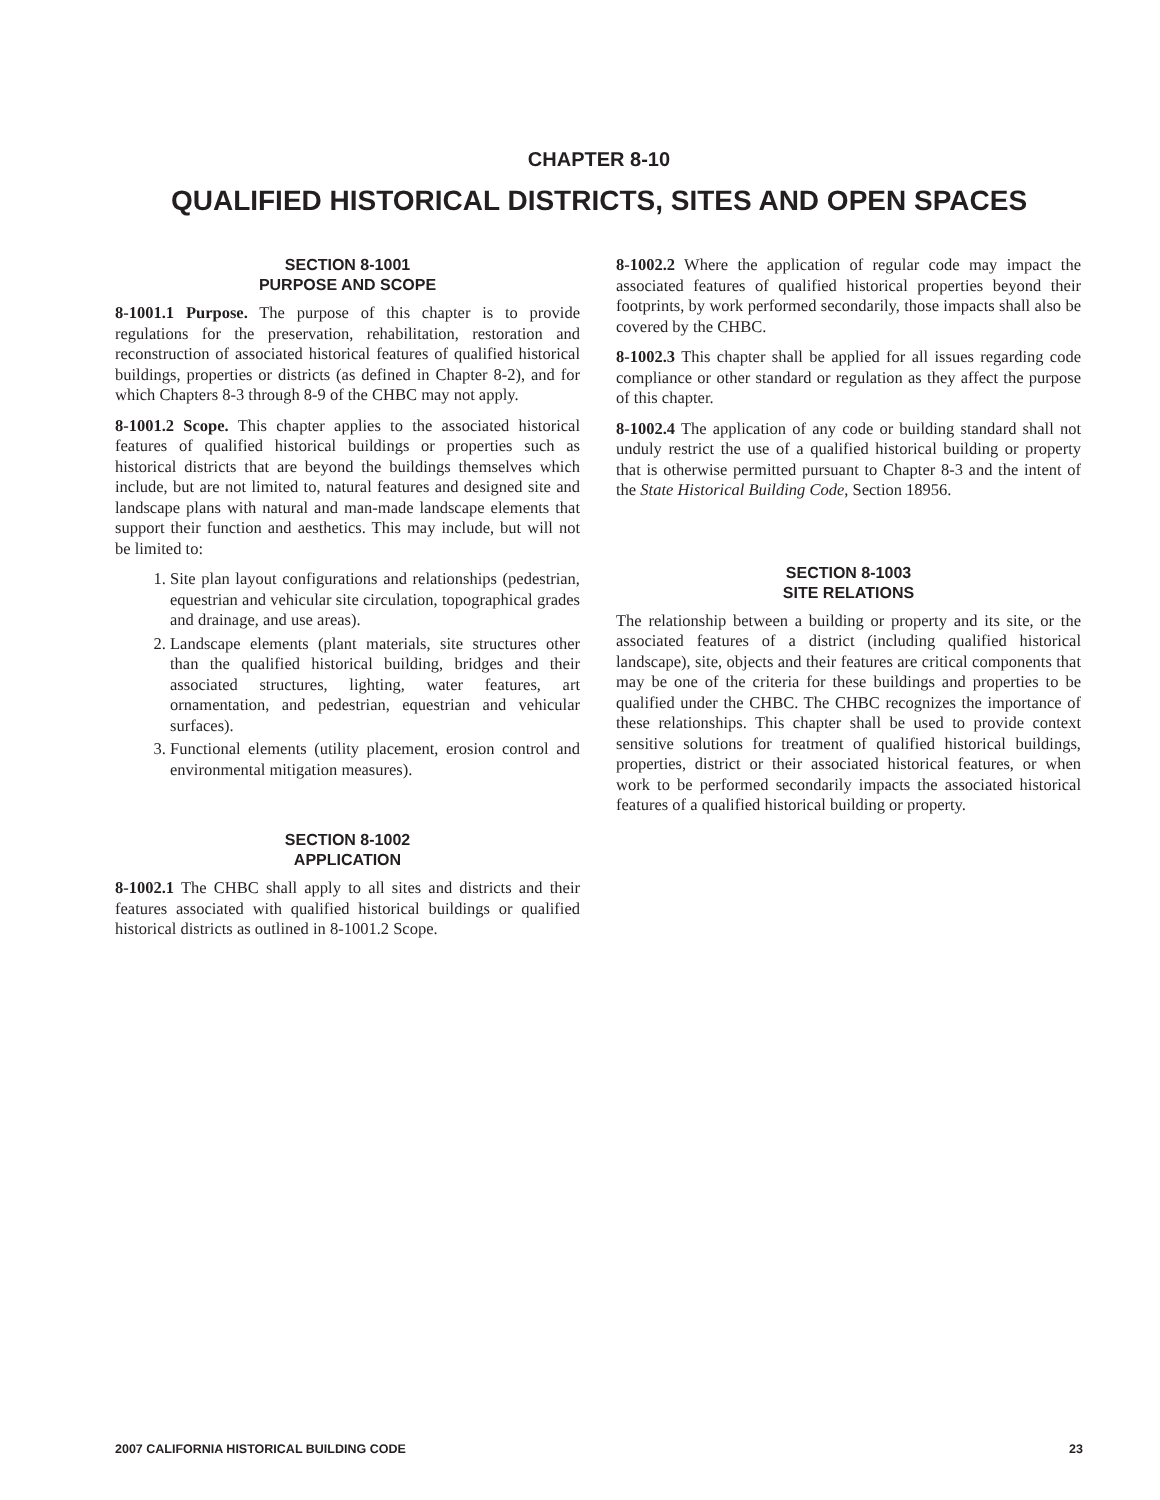CHAPTER 8-10
QUALIFIED HISTORICAL DISTRICTS, SITES AND OPEN SPACES
SECTION 8-1001
PURPOSE AND SCOPE
8-1001.1 Purpose. The purpose of this chapter is to provide regulations for the preservation, rehabilitation, restoration and reconstruction of associated historical features of qualified historical buildings, properties or districts (as defined in Chapter 8-2), and for which Chapters 8-3 through 8-9 of the CHBC may not apply.
8-1001.2 Scope. This chapter applies to the associated historical features of qualified historical buildings or properties such as historical districts that are beyond the buildings themselves which include, but are not limited to, natural features and designed site and landscape plans with natural and man-made landscape elements that support their function and aesthetics. This may include, but will not be limited to:
1. Site plan layout configurations and relationships (pedestrian, equestrian and vehicular site circulation, topographical grades and drainage, and use areas).
2. Landscape elements (plant materials, site structures other than the qualified historical building, bridges and their associated structures, lighting, water features, art ornamentation, and pedestrian, equestrian and vehicular surfaces).
3. Functional elements (utility placement, erosion control and environmental mitigation measures).
SECTION 8-1002
APPLICATION
8-1002.1 The CHBC shall apply to all sites and districts and their features associated with qualified historical buildings or qualified historical districts as outlined in 8-1001.2 Scope.
8-1002.2 Where the application of regular code may impact the associated features of qualified historical properties beyond their footprints, by work performed secondarily, those impacts shall also be covered by the CHBC.
8-1002.3 This chapter shall be applied for all issues regarding code compliance or other standard or regulation as they affect the purpose of this chapter.
8-1002.4 The application of any code or building standard shall not unduly restrict the use of a qualified historical building or property that is otherwise permitted pursuant to Chapter 8-3 and the intent of the State Historical Building Code, Section 18956.
SECTION 8-1003
SITE RELATIONS
The relationship between a building or property and its site, or the associated features of a district (including qualified historical landscape), site, objects and their features are critical components that may be one of the criteria for these buildings and properties to be qualified under the CHBC. The CHBC recognizes the importance of these relationships. This chapter shall be used to provide context sensitive solutions for treatment of qualified historical buildings, properties, district or their associated historical features, or when work to be performed secondarily impacts the associated historical features of a qualified historical building or property.
2007 CALIFORNIA HISTORICAL BUILDING CODE 23